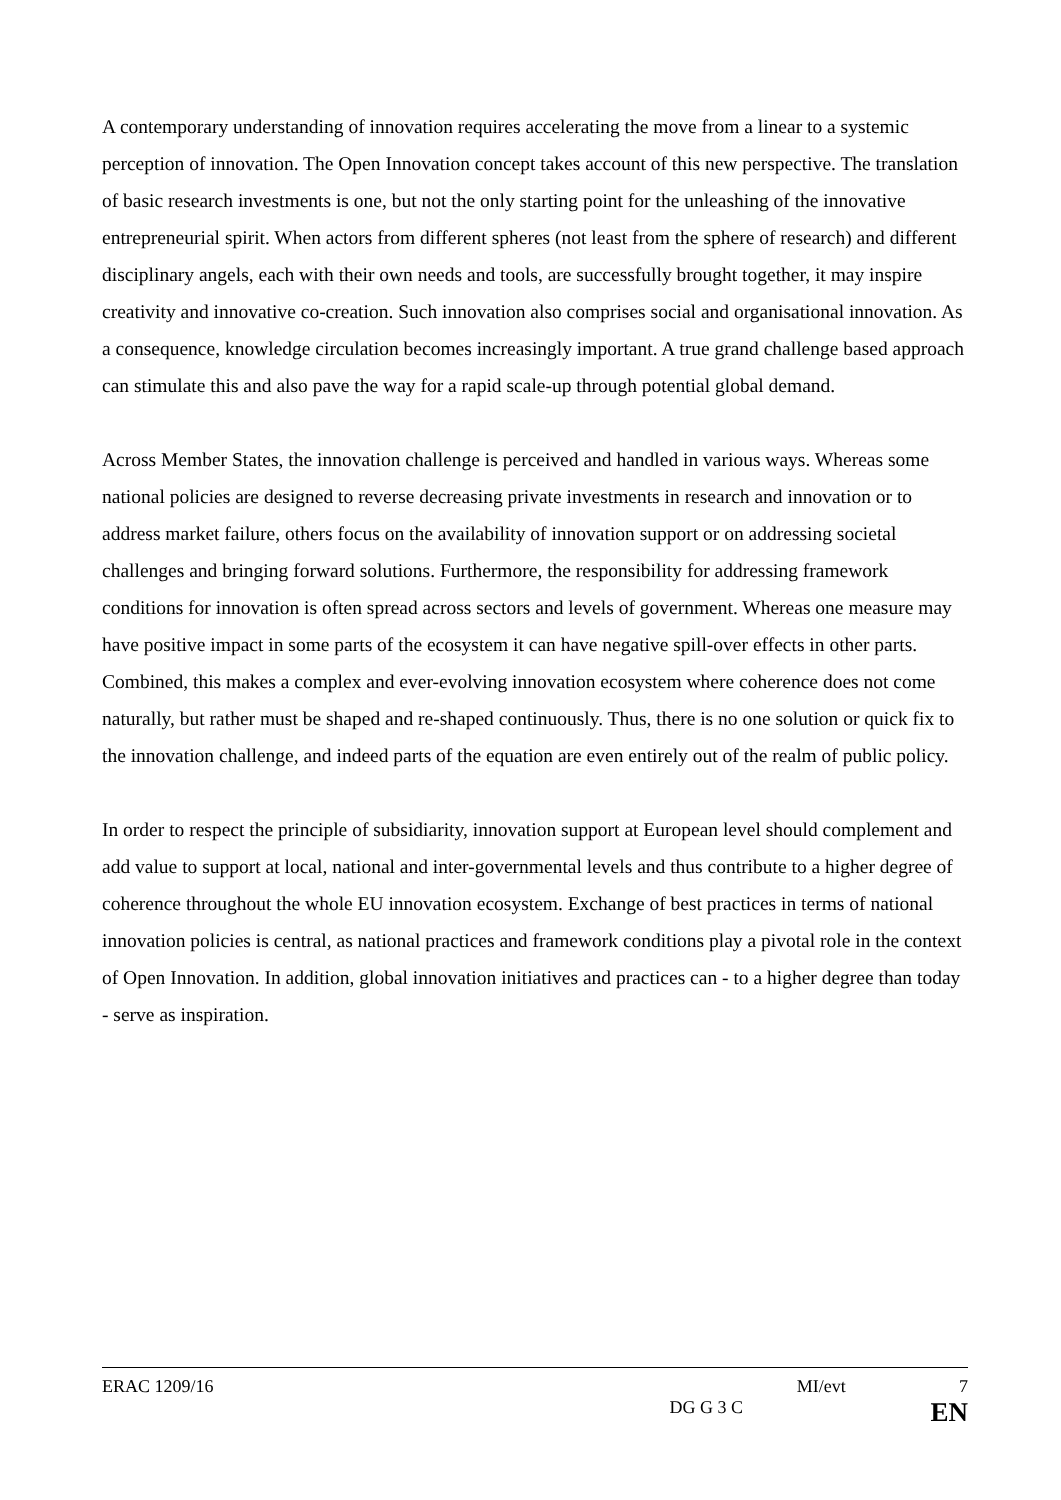A contemporary understanding of innovation requires accelerating the move from a linear to a systemic perception of innovation. The Open Innovation concept takes account of this new perspective. The translation of basic research investments is one, but not the only starting point for the unleashing of the innovative entrepreneurial spirit. When actors from different spheres (not least from the sphere of research) and different disciplinary angels, each with their own needs and tools, are successfully brought together, it may inspire creativity and innovative co-creation. Such innovation also comprises social and organisational innovation. As a consequence, knowledge circulation becomes increasingly important. A true grand challenge based approach can stimulate this and also pave the way for a rapid scale-up through potential global demand.
Across Member States, the innovation challenge is perceived and handled in various ways. Whereas some national policies are designed to reverse decreasing private investments in research and innovation or to address market failure, others focus on the availability of innovation support or on addressing societal challenges and bringing forward solutions. Furthermore, the responsibility for addressing framework conditions for innovation is often spread across sectors and levels of government. Whereas one measure may have positive impact in some parts of the ecosystem it can have negative spill-over effects in other parts. Combined, this makes a complex and ever-evolving innovation ecosystem where coherence does not come naturally, but rather must be shaped and re-shaped continuously. Thus, there is no one solution or quick fix to the innovation challenge, and indeed parts of the equation are even entirely out of the realm of public policy.
In order to respect the principle of subsidiarity, innovation support at European level should complement and add value to support at local, national and inter-governmental levels and thus contribute to a higher degree of coherence throughout the whole EU innovation ecosystem. Exchange of best practices in terms of national innovation policies is central, as national practices and framework conditions play a pivotal role in the context of Open Innovation. In addition, global innovation initiatives and practices can - to a higher degree than today - serve as inspiration.
ERAC 1209/16 MI/evt 7
DG G 3 C EN